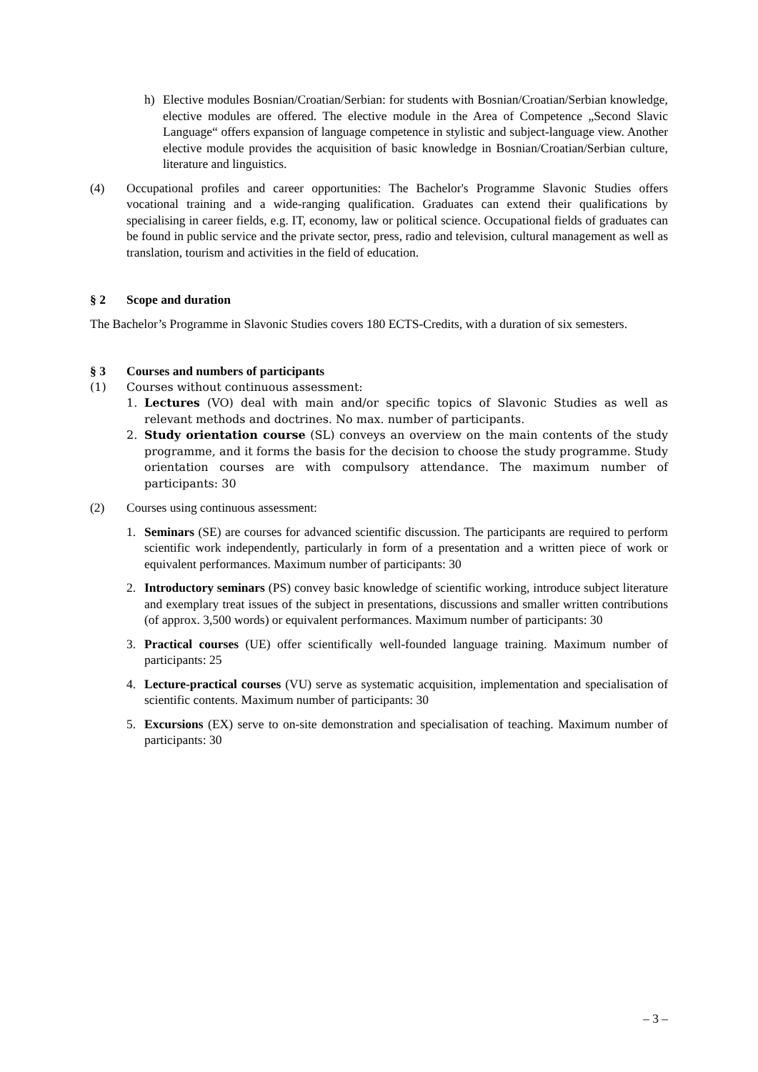h) Elective modules Bosnian/Croatian/Serbian: for students with Bosnian/Croatian/Serbian knowledge, elective modules are offered. The elective module in the Area of Competence „Second Slavic Language“ offers expansion of language competence in stylistic and subject-language view. Another elective module provides the acquisition of basic knowledge in Bosnian/Croatian/Serbian culture, literature and linguistics.
(4) Occupational profiles and career opportunities: The Bachelor's Programme Slavonic Studies offers vocational training and a wide-ranging qualification. Graduates can extend their qualifications by specialising in career fields, e.g. IT, economy, law or political science. Occupational fields of graduates can be found in public service and the private sector, press, radio and television, cultural management as well as translation, tourism and activities in the field of education.
§ 2 Scope and duration
The Bachelor’s Programme in Slavonic Studies covers 180 ECTS-Credits, with a duration of six semesters.
§ 3 Courses and numbers of participants
(1) Courses without continuous assessment:
1. Lectures (VO) deal with main and/or specific topics of Slavonic Studies as well as relevant methods and doctrines. No max. number of participants.
2. Study orientation course (SL) conveys an overview on the main contents of the study programme, and it forms the basis for the decision to choose the study programme. Study orientation courses are with compulsory attendance. The maximum number of participants: 30
(2) Courses using continuous assessment:
1. Seminars (SE) are courses for advanced scientific discussion. The participants are required to perform scientific work independently, particularly in form of a presentation and a written piece of work or equivalent performances. Maximum number of participants: 30
2. Introductory seminars (PS) convey basic knowledge of scientific working, introduce subject literature and exemplary treat issues of the subject in presentations, discussions and smaller written contributions (of approx. 3,500 words) or equivalent performances. Maximum number of participants: 30
3. Practical courses (UE) offer scientifically well-founded language training. Maximum number of participants: 25
4. Lecture-practical courses (VU) serve as systematic acquisition, implementation and specialisation of scientific contents. Maximum number of participants: 30
5. Excursions (EX) serve to on-site demonstration and specialisation of teaching. Maximum number of participants: 30
– 3 –